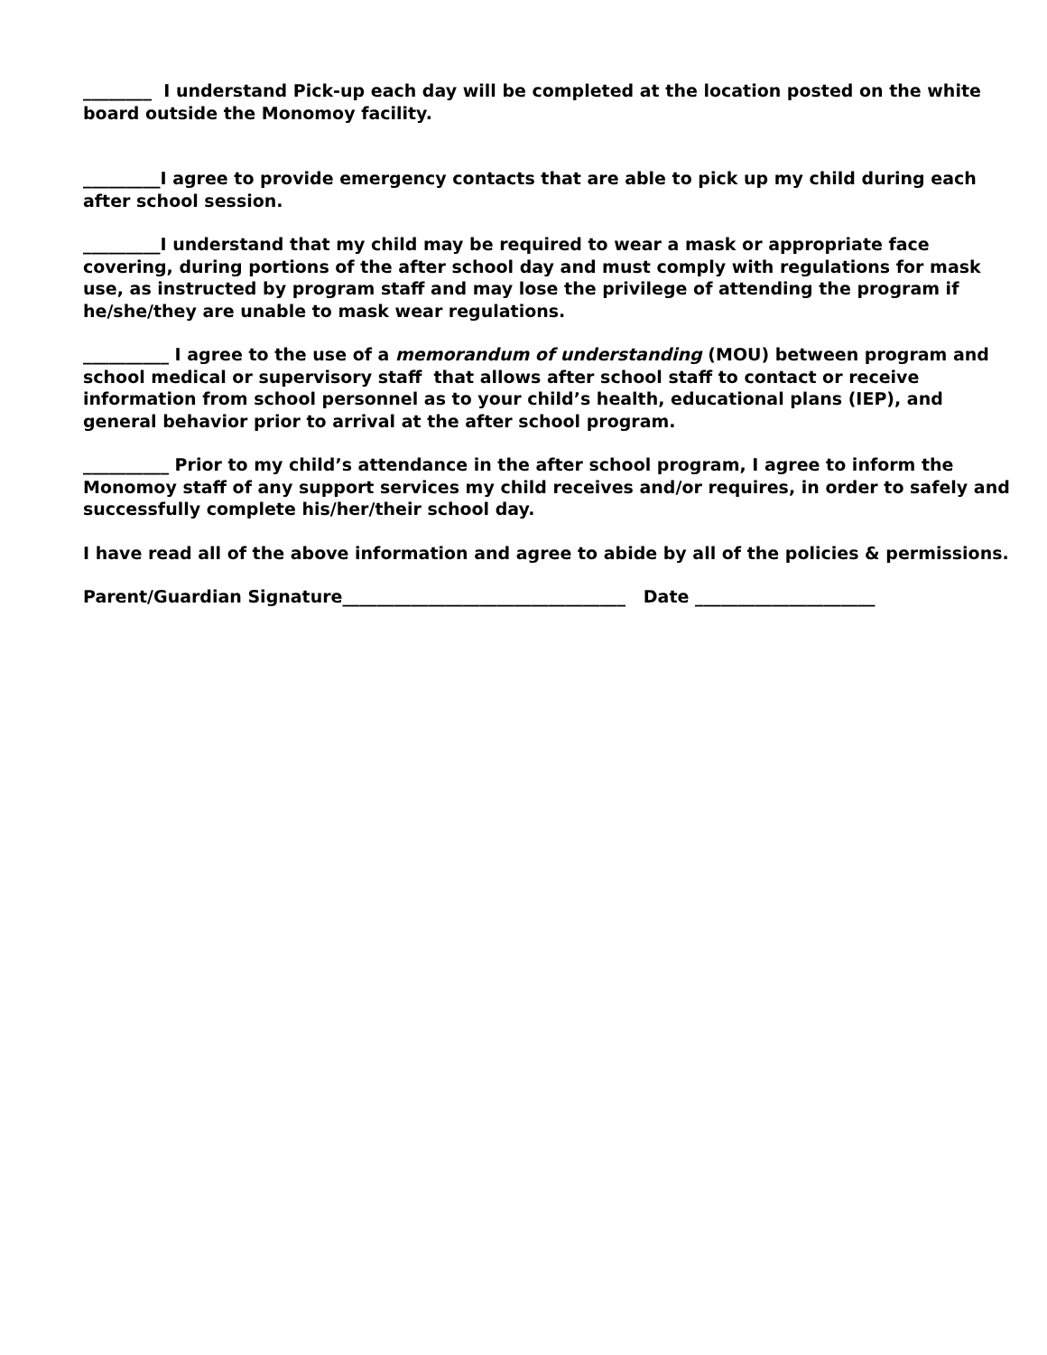________ I understand Pick-up each day will be completed at the location posted on the white board outside the Monomoy facility.
_________I agree to provide emergency contacts that are able to pick up my child during each after school session.
_________I understand that my child may be required to wear a mask or appropriate face covering, during portions of the after school day and must comply with regulations for mask use, as instructed by program staff and may lose the privilege of attending the program if he/she/they are unable to mask wear regulations.
__________ I agree to the use of a memorandum of understanding (MOU) between program and school medical or supervisory staff that allows after school staff to contact or receive information from school personnel as to your child’s health, educational plans (IEP), and general behavior prior to arrival at the after school program.
__________ Prior to my child’s attendance in the after school program, I agree to inform the Monomoy staff of any support services my child receives and/or requires, in order to safely and successfully complete his/her/their school day.
I have read all of the above information and agree to abide by all of the policies & permissions.
Parent/Guardian Signature_________________________________ Date _____________________